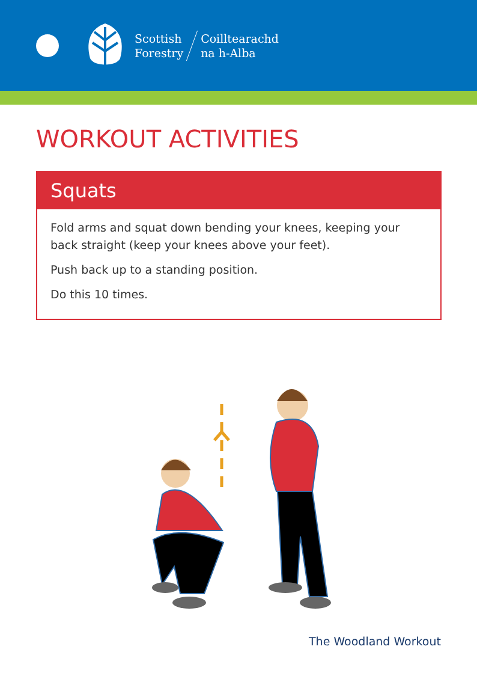Scottish
Forestry
Coilltearachd
na h-Alba
WORKOUT ACTIVITIES
Squats
Fold arms and squat down bending your knees, keeping your back straight (keep your knees above your feet).
Push back up to a standing position.
Do this 10 times.
The Woodland Workout